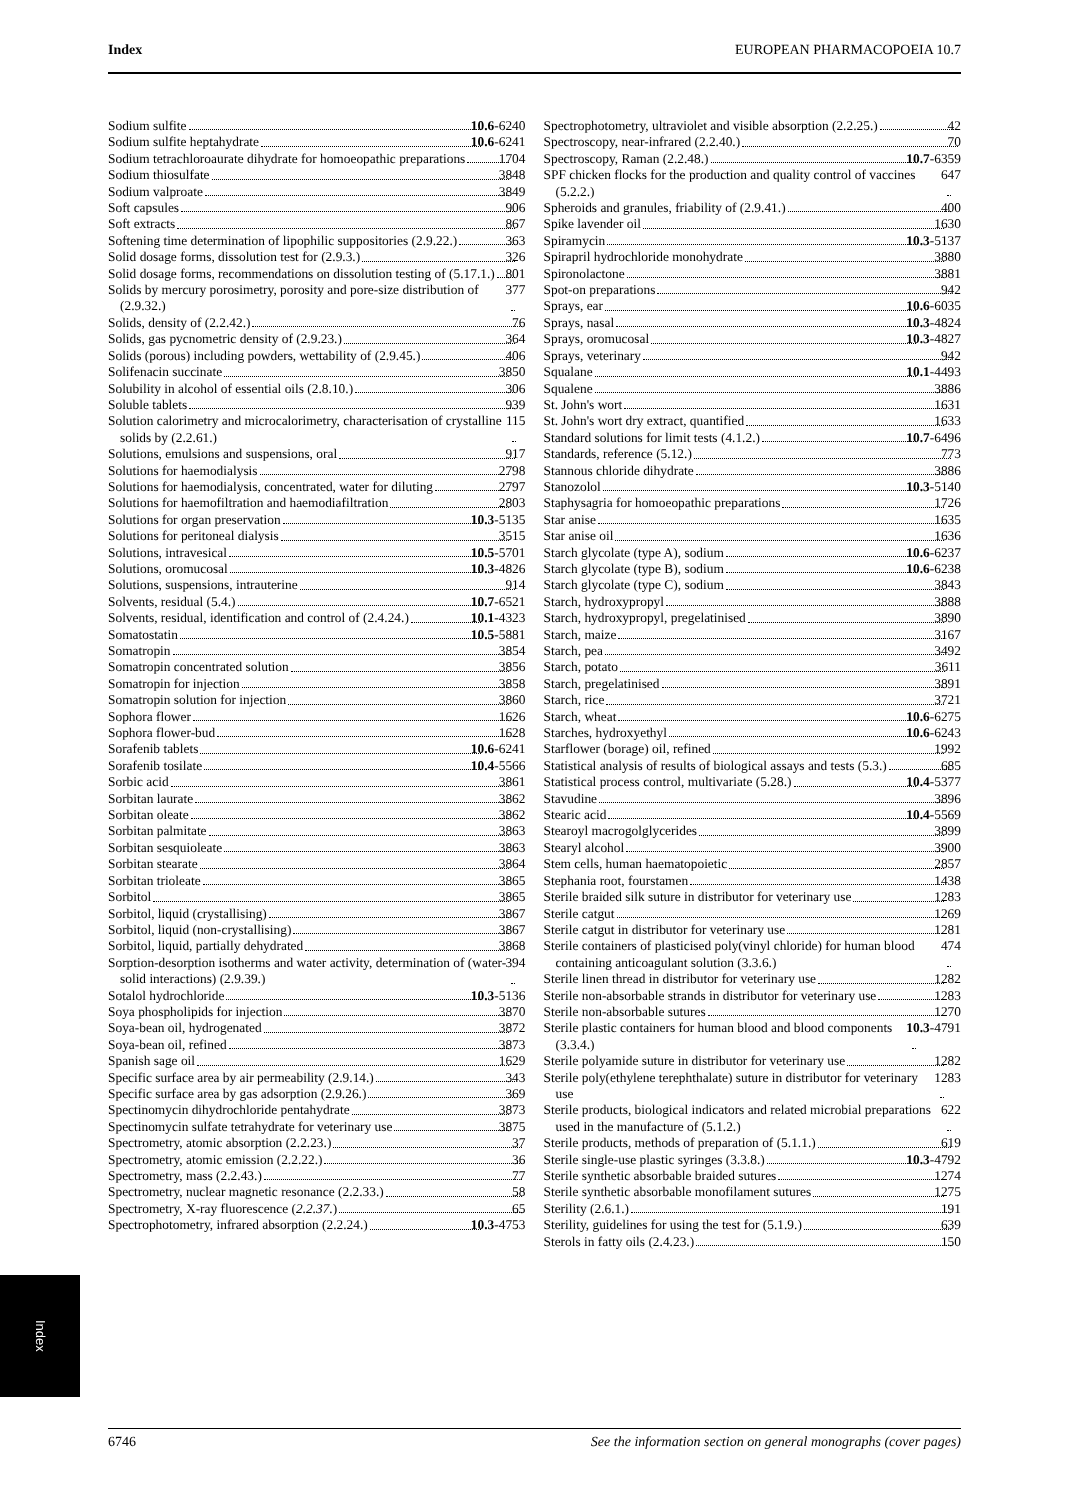Index EUROPEAN PHARMACOPOEIA 10.7
Sodium sulfite 10.6-6240
Sodium sulfite heptahydrate 10.6-6241
Sodium tetrachloroaurate dihydrate for homoeopathic preparations 1704
Sodium thiosulfate 3848
Sodium valproate 3849
Soft capsules 906
Soft extracts 867
Softening time determination of lipophilic suppositories (2.9.22.) 363
Solid dosage forms, dissolution test for (2.9.3.) 326
Solid dosage forms, recommendations on dissolution testing of (5.17.1.) 801
Solids by mercury porosimetry, porosity and pore-size distribution of (2.9.32.) 377
Solids, density of (2.2.42.) 76
Solids, gas pycnometric density of (2.9.23.) 364
Solids (porous) including powders, wettability of (2.9.45.) 406
Solifenacin succinate 3850
Solubility in alcohol of essential oils (2.8.10.) 306
Soluble tablets 939
Solution calorimetry and microcalorimetry, characterisation of crystalline solids by (2.2.61.) 115
Solutions, emulsions and suspensions, oral 917
Solutions for haemodialysis 2798
Solutions for haemodialysis, concentrated, water for diluting 2797
Solutions for haemofiltration and haemodiafiltration 2803
Solutions for organ preservation 10.3-5135
Solutions for peritoneal dialysis 3515
Solutions, intravesical 10.5-5701
Solutions, oromucosal 10.3-4826
Solutions, suspensions, intrauterine 914
Solvents, residual (5.4.) 10.7-6521
Solvents, residual, identification and control of (2.4.24.) 10.1-4323
Somatostatin 10.5-5881
Somatropin 3854
Somatropin concentrated solution 3856
Somatropin for injection 3858
Somatropin solution for injection 3860
Sophora flower 1626
Sophora flower-bud 1628
Sorafenib tablets 10.6-6241
Sorafenib tosilate 10.4-5566
Sorbic acid 3861
Sorbitan laurate 3862
Sorbitan oleate 3862
Sorbitan palmitate 3863
Sorbitan sesquioleate 3863
Sorbitan stearate 3864
Sorbitan trioleate 3865
Sorbitol 3865
Sorbitol, liquid (crystallising) 3867
Sorbitol, liquid (non-crystallising) 3867
Sorbitol, liquid, partially dehydrated 3868
Sorption-desorption isotherms and water activity, determination of (water-solid interactions) (2.9.39.) 394
Sotalol hydrochloride 10.3-5136
Soya phospholipids for injection 3870
Soya-bean oil, hydrogenated 3872
Soya-bean oil, refined 3873
Spanish sage oil 1629
Specific surface area by air permeability (2.9.14.) 343
Specific surface area by gas adsorption (2.9.26.) 369
Spectinomycin dihydrochloride pentahydrate 3873
Spectinomycin sulfate tetrahydrate for veterinary use 3875
Spectrometry, atomic absorption (2.2.23.) 37
Spectrometry, atomic emission (2.2.22.) 36
Spectrometry, mass (2.2.43.) 77
Spectrometry, nuclear magnetic resonance (2.2.33.) 58
Spectrometry, X-ray fluorescence (2.2.37.) 65
Spectrophotometry, infrared absorption (2.2.24.) 10.3-4753
Spectrophotometry, ultraviolet and visible absorption (2.2.25.) 42
Spectroscopy, near-infrared (2.2.40.) 70
Spectroscopy, Raman (2.2.48.) 10.7-6359
SPF chicken flocks for the production and quality control of vaccines (5.2.2.) 647
Spheroids and granules, friability of (2.9.41.) 400
Spike lavender oil 1630
Spiramycin 10.3-5137
Spirapril hydrochloride monohydrate 3880
Spironolactone 3881
Spot-on preparations 942
Sprays, ear 10.6-6035
Sprays, nasal 10.3-4824
Sprays, oromucosal 10.3-4827
Sprays, veterinary 942
Squalane 10.1-4493
Squalene 3886
St. John's wort 1631
St. John's wort dry extract, quantified 1633
Standard solutions for limit tests (4.1.2.) 10.7-6496
Standards, reference (5.12.) 773
Stannous chloride dihydrate 3886
Stanozolol 10.3-5140
Staphysagria for homoeopathic preparations 1726
Star anise 1635
Star anise oil 1636
Starch glycolate (type A), sodium 10.6-6237
Starch glycolate (type B), sodium 10.6-6238
Starch glycolate (type C), sodium 3843
Starch, hydroxypropyl 3888
Starch, hydroxypropyl, pregelatinised 3890
Starch, maize 3167
Starch, pea 3492
Starch, potato 3611
Starch, pregelatinised 3891
Starch, rice 3721
Starch, wheat 10.6-6275
Starches, hydroxyethyl 10.6-6243
Starflower (borage) oil, refined 1992
Statistical analysis of results of biological assays and tests (5.3.) 685
Statistical process control, multivariate (5.28.) 10.4-5377
Stavudine 3896
Stearic acid 10.4-5569
Stearoyl macrogolglycerides 3899
Stearyl alcohol 3900
Stem cells, human haematopoietic 2857
Stephania root, fourstamen 1438
Sterile braided silk suture in distributor for veterinary use 1283
Sterile catgut 1269
Sterile catgut in distributor for veterinary use 1281
Sterile containers of plasticised poly(vinyl chloride) for human blood containing anticoagulant solution (3.3.6.) 474
Sterile linen thread in distributor for veterinary use 1282
Sterile non-absorbable strands in distributor for veterinary use 1283
Sterile non-absorbable sutures 1270
Sterile plastic containers for human blood and blood components (3.3.4.) 10.3-4791
Sterile polyamide suture in distributor for veterinary use 1282
Sterile poly(ethylene terephthalate) suture in distributor for veterinary use 1283
Sterile products, biological indicators and related microbial preparations used in the manufacture of (5.1.2.) 622
Sterile products, methods of preparation of (5.1.1.) 619
Sterile single-use plastic syringes (3.3.8.) 10.3-4792
Sterile synthetic absorbable braided sutures 1274
Sterile synthetic absorbable monofilament sutures 1275
Sterility (2.6.1.) 191
Sterility, guidelines for using the test for (5.1.9.) 639
Sterols in fatty oils (2.4.23.) 150
Index
6746 See the information section on general monographs (cover pages)